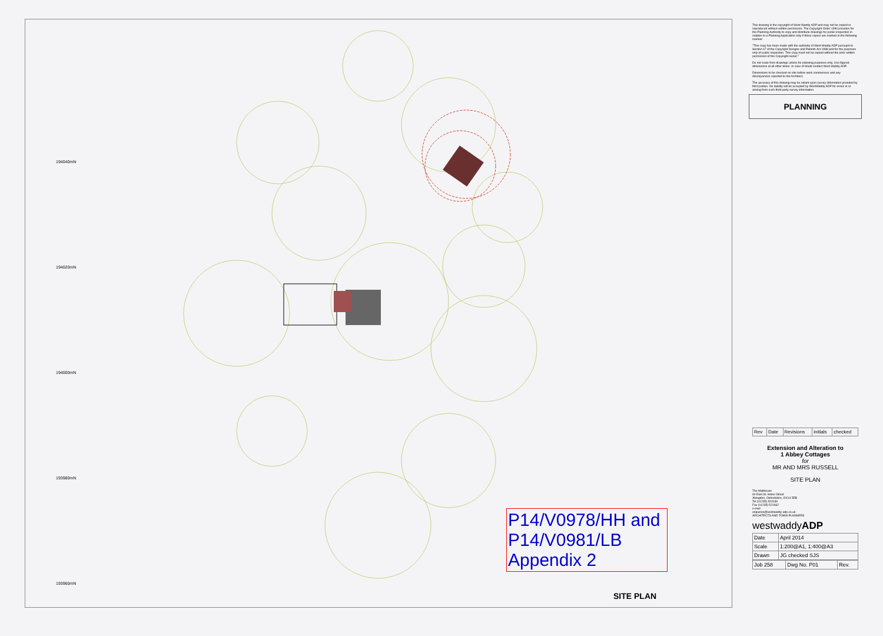194040mN
194020mN
194000mN
193980mN
193960mN
This drawing is the copyright of West Waddy ADP and may not be copied or reproduced without written permission. The Copyright Order 1990 provides for the Planning Authority to copy and distribute drawings for public inspection in relation to a Planning Application only if those copies are marked in the following manner:
"This copy has been made with the authority of West Waddy ADP pursuant to Section 47 of the Copyright Designs and Patents Act 1988 and for the purposes only of public inspection. This copy must not be copied without the prior written permission of the Copyright owner."
Do not scale from drawings unless for planning purposes only. Use figured dimensions at all other times. In case of doubt contact West Waddy ADP.
Dimensions to be checked on site before work commences and any discrepancies reported to the Architect.
The accuracy of this drawing may be reliant upon survey information provided by third parties. No liability will be accepted by WestWaddy ADP for errors in or arising from such third party survey information.
PLANNING
| Rev | Date | Revisions | initials | checked |
Extension and Alteration to
1 Abbey Cottages
for
MR AND MRS RUSSELL
SITE PLAN
The Malthouse
60 East St. Helen Street
Abingdon, Oxfordshire, OX14 5EB
Tel (01235) 523139
Fax (01235) 521662
e-mail
enquiries@westwaddy-adp.co.uk
ARCHITECTS AND TOWN PLANNERS
westwaddyADP
| Date | April 2014 |
| Scale | 1:200@A1, 1:400@A3 |
| Drawn | JG checked SJS |
| Job 258 | Dwg No. P01 | Rev. |
P14/V0978/HH and P14/V0981/LB Appendix 2
SITE PLAN